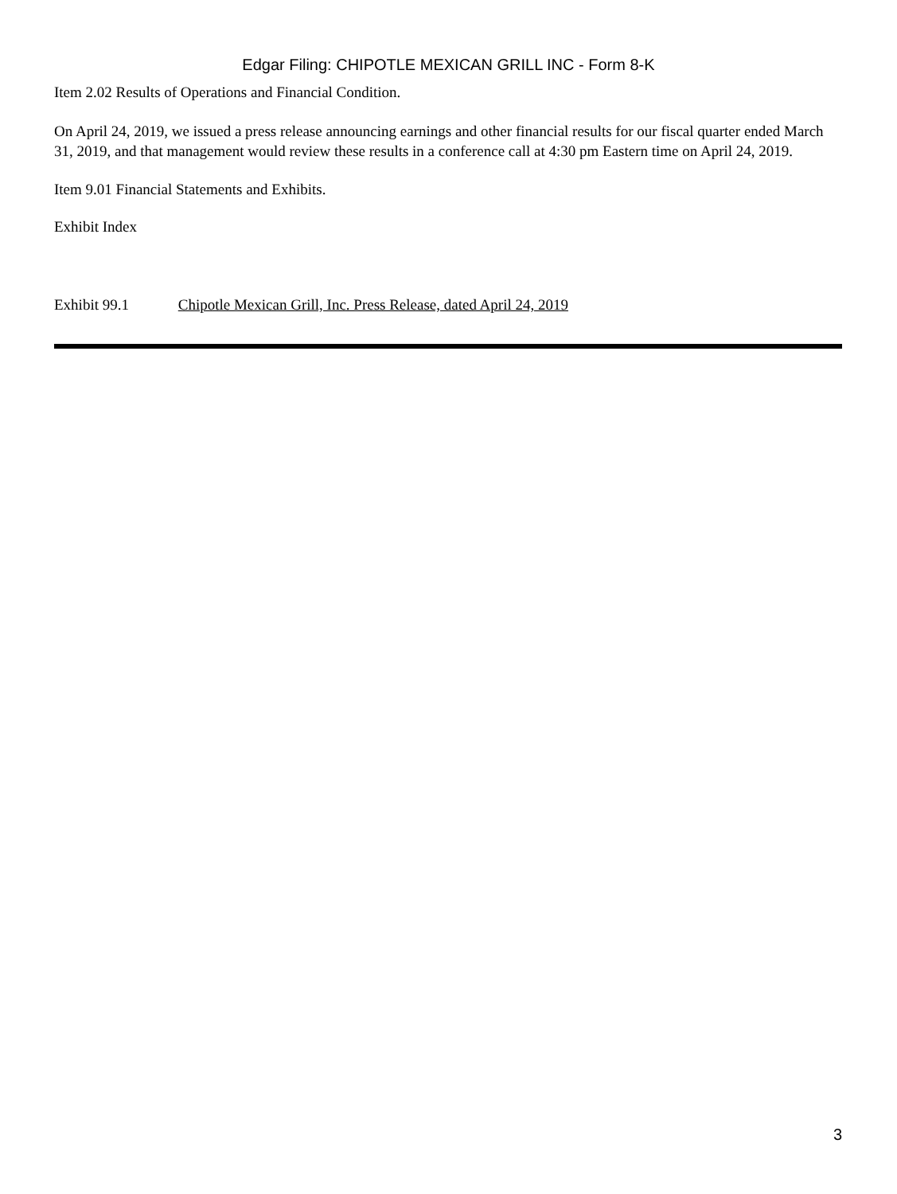Edgar Filing: CHIPOTLE MEXICAN GRILL INC - Form 8-K
Item 2.02 Results of Operations and Financial Condition.
On April 24, 2019, we issued a press release announcing earnings and other financial results for our fiscal quarter ended March 31, 2019, and that management would review these results in a conference call at 4:30 pm Eastern time on April 24, 2019.
Item 9.01 Financial Statements and Exhibits.
Exhibit Index
Exhibit 99.1 Chipotle Mexican Grill, Inc. Press Release, dated April 24, 2019
3